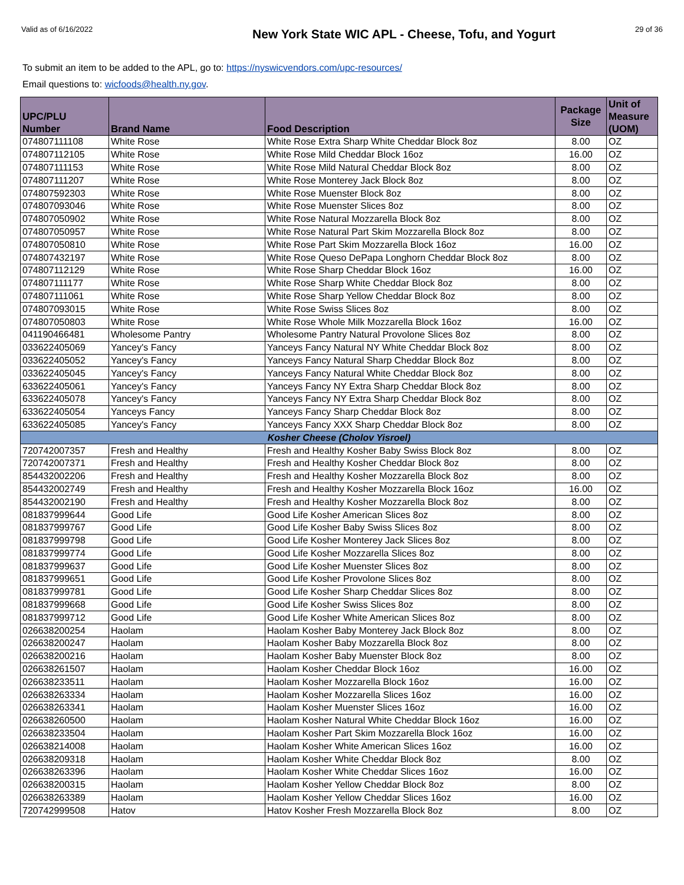Valid as of 6/16/2022
New York State WIC APL - Cheese, Tofu, and Yogurt
29 of 36
To submit an item to be added to the APL, go to: https://nyswicvendors.com/upc-resources/
Email questions to: wicfoods@health.ny.gov.
| UPC/PLU Number | Brand Name | Food Description | Package Size | Unit of Measure (UOM) |
| --- | --- | --- | --- | --- |
| 074807111108 | White Rose | White Rose Extra Sharp White Cheddar Block 8oz | 8.00 | OZ |
| 074807112105 | White Rose | White Rose Mild Cheddar Block 16oz | 16.00 | OZ |
| 074807111153 | White Rose | White Rose Mild Natural Cheddar Block 8oz | 8.00 | OZ |
| 074807111207 | White Rose | White Rose Monterey Jack Block 8oz | 8.00 | OZ |
| 074807592303 | White Rose | White Rose Muenster Block 8oz | 8.00 | OZ |
| 074807093046 | White Rose | White Rose Muenster Slices 8oz | 8.00 | OZ |
| 074807050902 | White Rose | White Rose Natural Mozzarella Block 8oz | 8.00 | OZ |
| 074807050957 | White Rose | White Rose Natural Part Skim Mozzarella Block 8oz | 8.00 | OZ |
| 074807050810 | White Rose | White Rose Part Skim Mozzarella Block 16oz | 16.00 | OZ |
| 074807432197 | White Rose | White Rose Queso DePapa Longhorn Cheddar Block 8oz | 8.00 | OZ |
| 074807112129 | White Rose | White Rose Sharp Cheddar Block 16oz | 16.00 | OZ |
| 074807111177 | White Rose | White Rose Sharp White Cheddar Block 8oz | 8.00 | OZ |
| 074807111061 | White Rose | White Rose Sharp Yellow Cheddar Block 8oz | 8.00 | OZ |
| 074807093015 | White Rose | White Rose Swiss Slices 8oz | 8.00 | OZ |
| 074807050803 | White Rose | White Rose Whole Milk Mozzarella Block 16oz | 16.00 | OZ |
| 041190466481 | Wholesome Pantry | Wholesome Pantry Natural Provolone Slices 8oz | 8.00 | OZ |
| 033622405069 | Yancey's Fancy | Yanceys Fancy Natural NY White Cheddar Block 8oz | 8.00 | OZ |
| 033622405052 | Yancey's Fancy | Yanceys Fancy Natural Sharp Cheddar Block 8oz | 8.00 | OZ |
| 033622405045 | Yancey's Fancy | Yanceys Fancy Natural White Cheddar Block 8oz | 8.00 | OZ |
| 633622405061 | Yancey's Fancy | Yanceys Fancy NY Extra Sharp Cheddar Block 8oz | 8.00 | OZ |
| 633622405078 | Yancey's Fancy | Yanceys Fancy NY Extra Sharp Cheddar Block 8oz | 8.00 | OZ |
| 633622405054 | Yanceys Fancy | Yanceys Fancy Sharp Cheddar Block 8oz | 8.00 | OZ |
| 633622405085 | Yancey's Fancy | Yanceys Fancy XXX Sharp Cheddar Block 8oz | 8.00 | OZ |
| Kosher Cheese (Cholov Yisroel) | | | | |
| 720742007357 | Fresh and Healthy | Fresh and Healthy Kosher Baby Swiss Block 8oz | 8.00 | OZ |
| 720742007371 | Fresh and Healthy | Fresh and Healthy Kosher Cheddar Block 8oz | 8.00 | OZ |
| 854432002206 | Fresh and Healthy | Fresh and Healthy Kosher Mozzarella Block 8oz | 8.00 | OZ |
| 854432002749 | Fresh and Healthy | Fresh and Healthy Kosher Mozzarella Block 16oz | 16.00 | OZ |
| 854432002190 | Fresh and Healthy | Fresh and Healthy Kosher Mozzarella Block 8oz | 8.00 | OZ |
| 081837999644 | Good Life | Good Life Kosher American Slices 8oz | 8.00 | OZ |
| 081837999767 | Good Life | Good Life Kosher Baby Swiss Slices 8oz | 8.00 | OZ |
| 081837999798 | Good Life | Good Life Kosher Monterey Jack Slices 8oz | 8.00 | OZ |
| 081837999774 | Good Life | Good Life Kosher Mozzarella Slices 8oz | 8.00 | OZ |
| 081837999637 | Good Life | Good Life Kosher Muenster Slices 8oz | 8.00 | OZ |
| 081837999651 | Good Life | Good Life Kosher Provolone Slices 8oz | 8.00 | OZ |
| 081837999781 | Good Life | Good Life Kosher Sharp Cheddar Slices 8oz | 8.00 | OZ |
| 081837999668 | Good Life | Good Life Kosher Swiss Slices 8oz | 8.00 | OZ |
| 081837999712 | Good Life | Good Life Kosher White American Slices 8oz | 8.00 | OZ |
| 026638200254 | Haolam | Haolam Kosher Baby Monterey Jack Block 8oz | 8.00 | OZ |
| 026638200247 | Haolam | Haolam Kosher Baby Mozzarella Block 8oz | 8.00 | OZ |
| 026638200216 | Haolam | Haolam Kosher Baby Muenster Block 8oz | 8.00 | OZ |
| 026638261507 | Haolam | Haolam Kosher Cheddar Block 16oz | 16.00 | OZ |
| 026638233511 | Haolam | Haolam Kosher Mozzarella Block 16oz | 16.00 | OZ |
| 026638263334 | Haolam | Haolam Kosher Mozzarella Slices 16oz | 16.00 | OZ |
| 026638263341 | Haolam | Haolam Kosher Muenster Slices 16oz | 16.00 | OZ |
| 026638260500 | Haolam | Haolam Kosher Natural White Cheddar Block 16oz | 16.00 | OZ |
| 026638233504 | Haolam | Haolam Kosher Part Skim Mozzarella Block 16oz | 16.00 | OZ |
| 026638214008 | Haolam | Haolam Kosher White American Slices 16oz | 16.00 | OZ |
| 026638209318 | Haolam | Haolam Kosher White Cheddar Block 8oz | 8.00 | OZ |
| 026638263396 | Haolam | Haolam Kosher White Cheddar Slices 16oz | 16.00 | OZ |
| 026638200315 | Haolam | Haolam Kosher Yellow Cheddar Block 8oz | 8.00 | OZ |
| 026638263389 | Haolam | Haolam Kosher Yellow Cheddar Slices 16oz | 16.00 | OZ |
| 720742999508 | Hatov | Hatov Kosher Fresh Mozzarella Block 8oz | 8.00 | OZ |